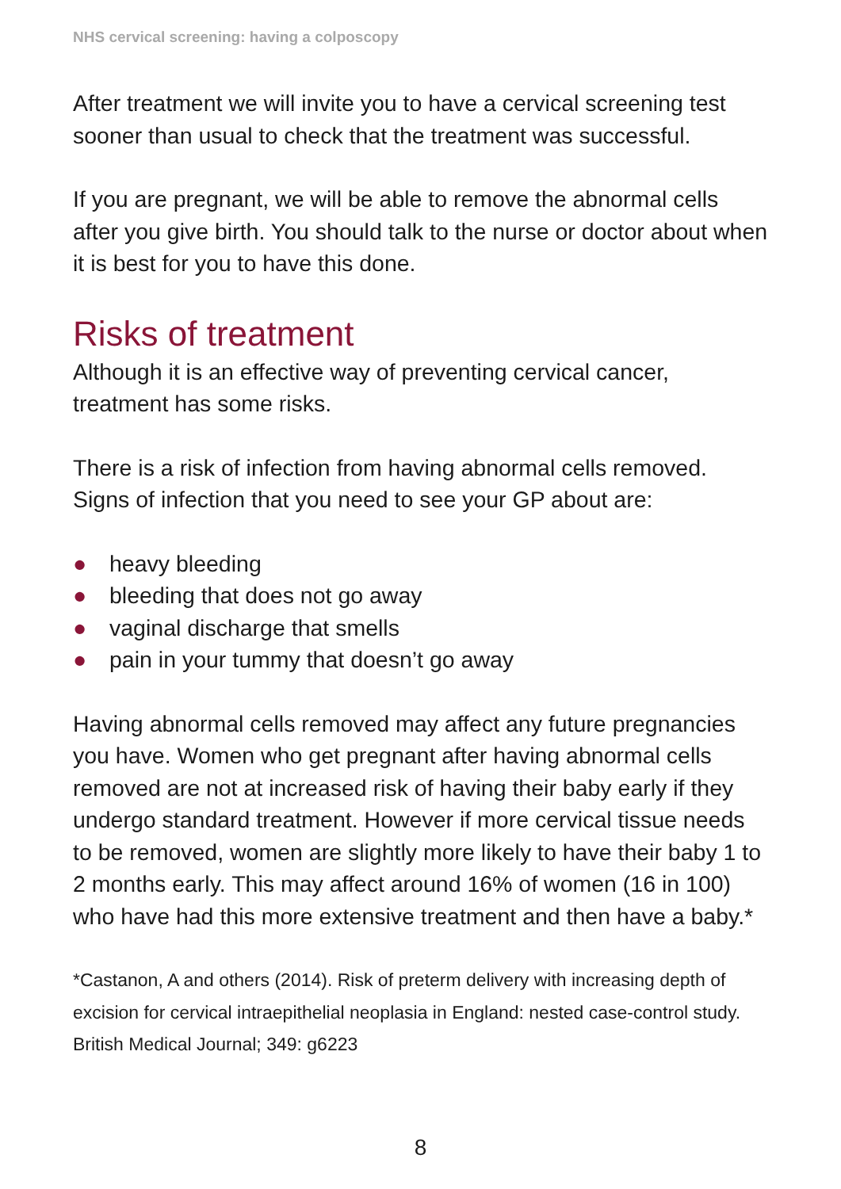NHS cervical screening: having a colposcopy
After treatment we will invite you to have a cervical screening test sooner than usual to check that the treatment was successful.
If you are pregnant, we will be able to remove the abnormal cells after you give birth. You should talk to the nurse or doctor about when it is best for you to have this done.
Risks of treatment
Although it is an effective way of preventing cervical cancer, treatment has some risks.
There is a risk of infection from having abnormal cells removed. Signs of infection that you need to see your GP about are:
● heavy bleeding
● bleeding that does not go away
● vaginal discharge that smells
● pain in your tummy that doesn’t go away
Having abnormal cells removed may affect any future pregnancies you have. Women who get pregnant after having abnormal cells removed are not at increased risk of having their baby early if they undergo standard treatment. However if more cervical tissue needs to be removed, women are slightly more likely to have their baby 1 to 2 months early. This may affect around 16% of women (16 in 100) who have had this more extensive treatment and then have a baby.*
*Castanon, A and others (2014). Risk of preterm delivery with increasing depth of excision for cervical intraepithelial neoplasia in England: nested case-control study. British Medical Journal; 349: g6223
8